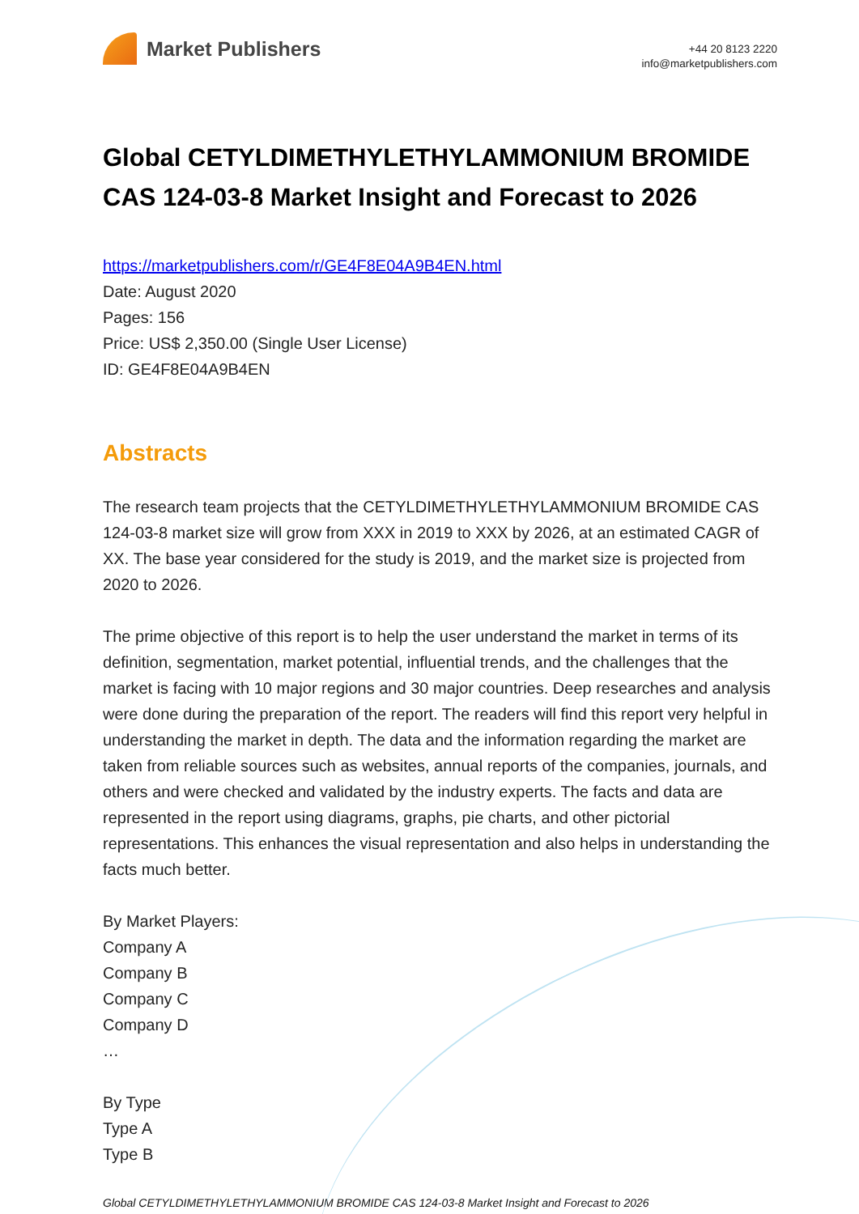Market Publishers
+44 20 8123 2220
info@marketpublishers.com
Global CETYLDIMETHYLETHYLAMMONIUM BROMIDE CAS 124-03-8 Market Insight and Forecast to 2026
https://marketpublishers.com/r/GE4F8E04A9B4EN.html
Date: August 2020
Pages: 156
Price: US$ 2,350.00 (Single User License)
ID: GE4F8E04A9B4EN
Abstracts
The research team projects that the CETYLDIMETHYLETHYLAMMONIUM BROMIDE CAS 124-03-8 market size will grow from XXX in 2019 to XXX by 2026, at an estimated CAGR of XX. The base year considered for the study is 2019, and the market size is projected from 2020 to 2026.
The prime objective of this report is to help the user understand the market in terms of its definition, segmentation, market potential, influential trends, and the challenges that the market is facing with 10 major regions and 30 major countries. Deep researches and analysis were done during the preparation of the report. The readers will find this report very helpful in understanding the market in depth. The data and the information regarding the market are taken from reliable sources such as websites, annual reports of the companies, journals, and others and were checked and validated by the industry experts. The facts and data are represented in the report using diagrams, graphs, pie charts, and other pictorial representations. This enhances the visual representation and also helps in understanding the facts much better.
By Market Players:
Company A
Company B
Company C
Company D
…
By Type
Type A
Type B
Global CETYLDIMETHYLETHYLAMMONIUM BROMIDE CAS 124-03-8 Market Insight and Forecast to 2026